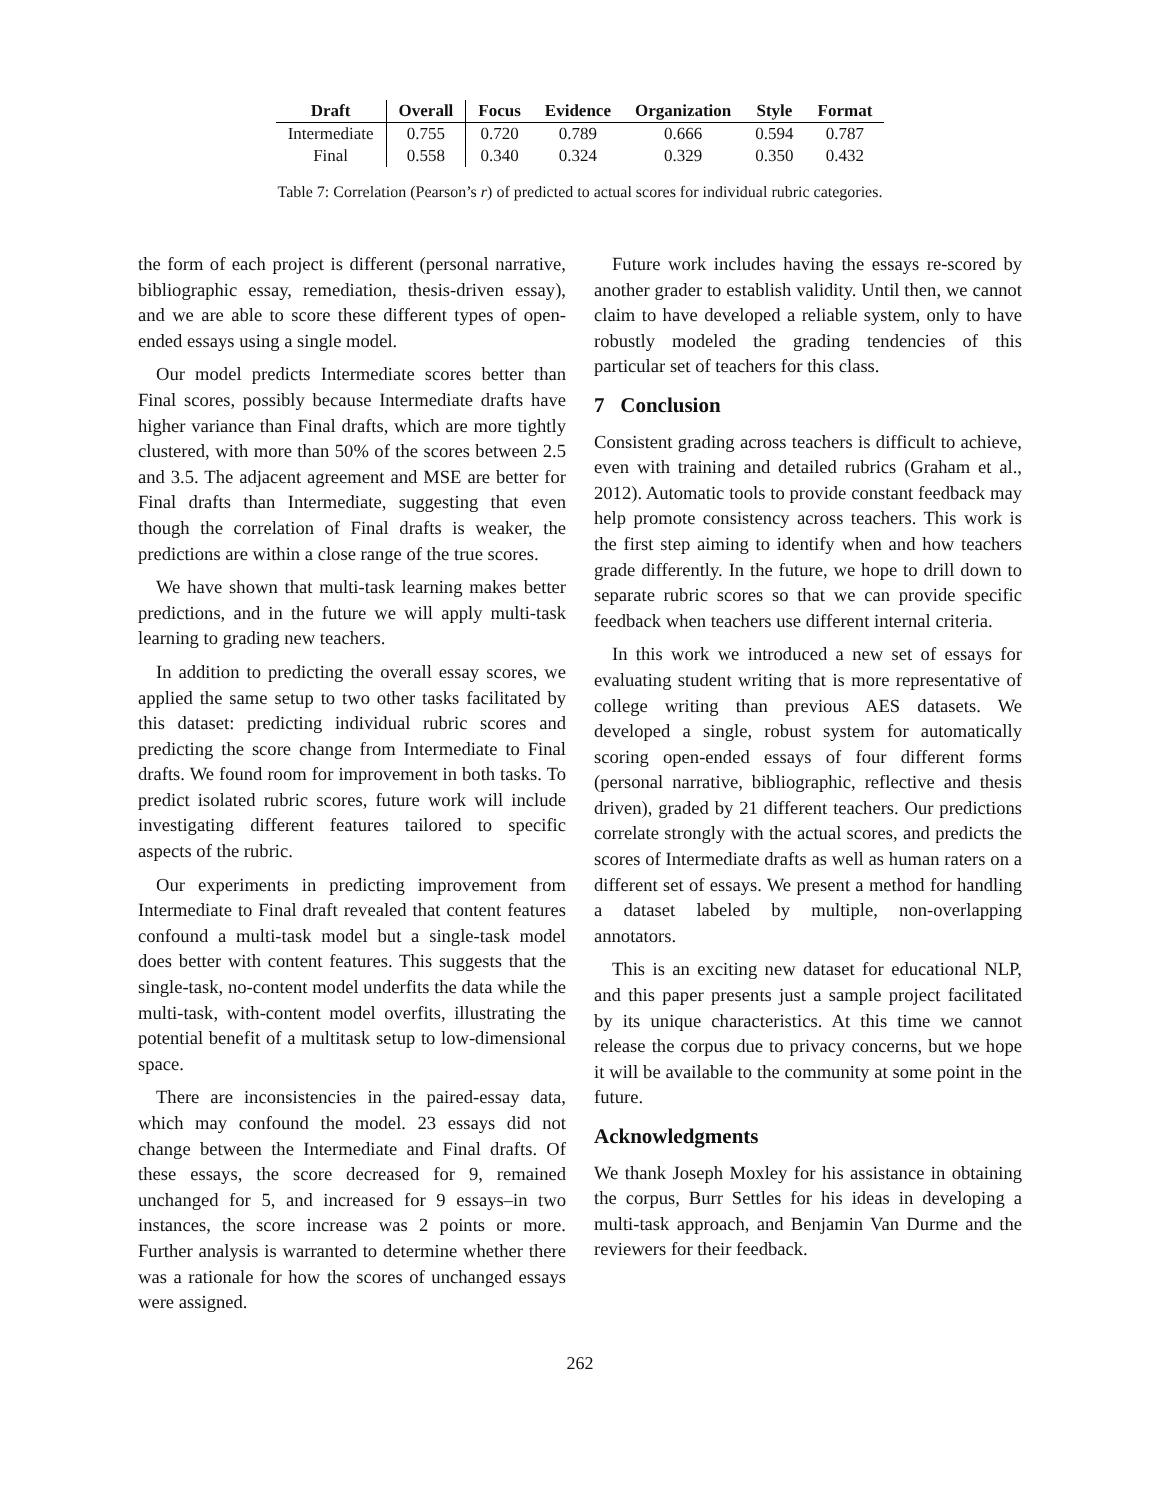| Draft | Overall | Focus | Evidence | Organization | Style | Format |
| --- | --- | --- | --- | --- | --- | --- |
| Intermediate | 0.755 | 0.720 | 0.789 | 0.666 | 0.594 | 0.787 |
| Final | 0.558 | 0.340 | 0.324 | 0.329 | 0.350 | 0.432 |
Table 7: Correlation (Pearson’s r) of predicted to actual scores for individual rubric categories.
the form of each project is different (personal narrative, bibliographic essay, remediation, thesis-driven essay), and we are able to score these different types of open-ended essays using a single model.
Our model predicts Intermediate scores better than Final scores, possibly because Intermediate drafts have higher variance than Final drafts, which are more tightly clustered, with more than 50% of the scores between 2.5 and 3.5. The adjacent agreement and MSE are better for Final drafts than Intermediate, suggesting that even though the correlation of Final drafts is weaker, the predictions are within a close range of the true scores.
We have shown that multi-task learning makes better predictions, and in the future we will apply multi-task learning to grading new teachers.
In addition to predicting the overall essay scores, we applied the same setup to two other tasks facilitated by this dataset: predicting individual rubric scores and predicting the score change from Intermediate to Final drafts. We found room for improvement in both tasks. To predict isolated rubric scores, future work will include investigating different features tailored to specific aspects of the rubric.
Our experiments in predicting improvement from Intermediate to Final draft revealed that content features confound a multi-task model but a single-task model does better with content features. This suggests that the single-task, no-content model underfits the data while the multi-task, with-content model overfits, illustrating the potential benefit of a multitask setup to low-dimensional space.
There are inconsistencies in the paired-essay data, which may confound the model. 23 essays did not change between the Intermediate and Final drafts. Of these essays, the score decreased for 9, remained unchanged for 5, and increased for 9 essays–in two instances, the score increase was 2 points or more. Further analysis is warranted to determine whether there was a rationale for how the scores of unchanged essays were assigned.
Future work includes having the essays re-scored by another grader to establish validity. Until then, we cannot claim to have developed a reliable system, only to have robustly modeled the grading tendencies of this particular set of teachers for this class.
7 Conclusion
Consistent grading across teachers is difficult to achieve, even with training and detailed rubrics (Graham et al., 2012). Automatic tools to provide constant feedback may help promote consistency across teachers. This work is the first step aiming to identify when and how teachers grade differently. In the future, we hope to drill down to separate rubric scores so that we can provide specific feedback when teachers use different internal criteria.
In this work we introduced a new set of essays for evaluating student writing that is more representative of college writing than previous AES datasets. We developed a single, robust system for automatically scoring open-ended essays of four different forms (personal narrative, bibliographic, reflective and thesis driven), graded by 21 different teachers. Our predictions correlate strongly with the actual scores, and predicts the scores of Intermediate drafts as well as human raters on a different set of essays. We present a method for handling a dataset labeled by multiple, non-overlapping annotators.
This is an exciting new dataset for educational NLP, and this paper presents just a sample project facilitated by its unique characteristics. At this time we cannot release the corpus due to privacy concerns, but we hope it will be available to the community at some point in the future.
Acknowledgments
We thank Joseph Moxley for his assistance in obtaining the corpus, Burr Settles for his ideas in developing a multi-task approach, and Benjamin Van Durme and the reviewers for their feedback.
262